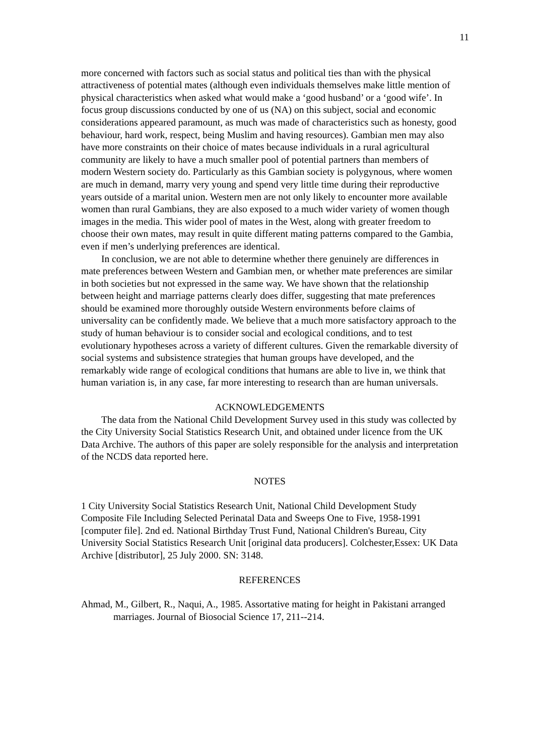11
more concerned with factors such as social status and political ties than with the physical attractiveness of potential mates (although even individuals themselves make little mention of physical characteristics when asked what would make a ‘good husband’ or a ‘good wife’. In focus group discussions conducted by one of us (NA) on this subject, social and economic considerations appeared paramount, as much was made of characteristics such as honesty, good behaviour, hard work, respect, being Muslim and having resources). Gambian men may also have more constraints on their choice of mates because individuals in a rural agricultural community are likely to have a much smaller pool of potential partners than members of modern Western society do. Particularly as this Gambian society is polygynous, where women are much in demand, marry very young and spend very little time during their reproductive years outside of a marital union. Western men are not only likely to encounter more available women than rural Gambians, they are also exposed to a much wider variety of women though images in the media. This wider pool of mates in the West, along with greater freedom to choose their own mates, may result in quite different mating patterns compared to the Gambia, even if men’s underlying preferences are identical.
In conclusion, we are not able to determine whether there genuinely are differences in mate preferences between Western and Gambian men, or whether mate preferences are similar in both societies but not expressed in the same way. We have shown that the relationship between height and marriage patterns clearly does differ, suggesting that mate preferences should be examined more thoroughly outside Western environments before claims of universality can be confidently made. We believe that a much more satisfactory approach to the study of human behaviour is to consider social and ecological conditions, and to test evolutionary hypotheses across a variety of different cultures. Given the remarkable diversity of social systems and subsistence strategies that human groups have developed, and the remarkably wide range of ecological conditions that humans are able to live in, we think that human variation is, in any case, far more interesting to research than are human universals.
ACKNOWLEDGEMENTS
The data from the National Child Development Survey used in this study was collected by the City University Social Statistics Research Unit, and obtained under licence from the UK Data Archive. The authors of this paper are solely responsible for the analysis and interpretation of the NCDS data reported here.
NOTES
1 City University Social Statistics Research Unit, National Child Development Study Composite File Including Selected Perinatal Data and Sweeps One to Five, 1958-1991 [computer file]. 2nd ed. National Birthday Trust Fund, National Children's Bureau, City University Social Statistics Research Unit [original data producers]. Colchester,Essex: UK Data Archive [distributor], 25 July 2000. SN: 3148.
REFERENCES
Ahmad, M., Gilbert, R., Naqui, A., 1985. Assortative mating for height in Pakistani arranged marriages. Journal of Biosocial Science 17, 211--214.